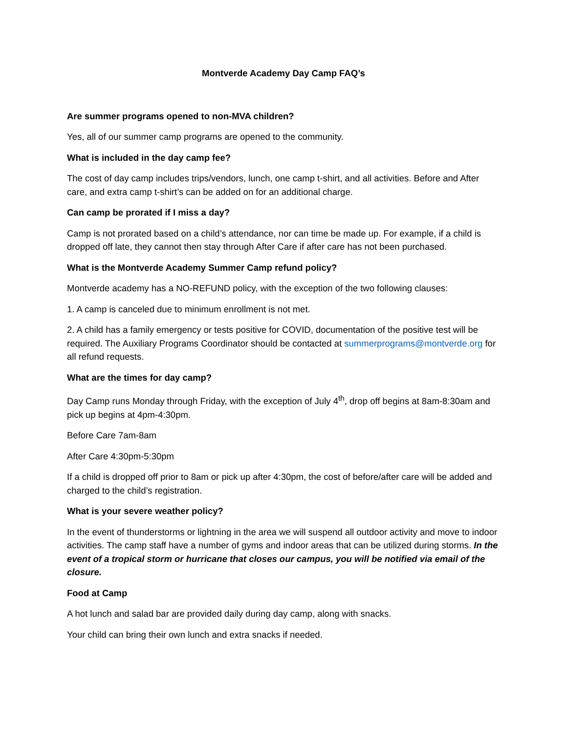Montverde Academy Day Camp FAQ’s
Are summer programs opened to non-MVA children?
Yes, all of our summer camp programs are opened to the community.
What is included in the day camp fee?
The cost of day camp includes trips/vendors, lunch, one camp t-shirt, and all activities. Before and After care, and extra camp t-shirt’s can be added on for an additional charge.
Can camp be prorated if I miss a day?
Camp is not prorated based on a child’s attendance, nor can time be made up. For example, if a child is dropped off late, they cannot then stay through After Care if after care has not been purchased.
What is the Montverde Academy Summer Camp refund policy?
Montverde academy has a NO-REFUND policy, with the exception of the two following clauses:
1. A camp is canceled due to minimum enrollment is not met.
2. A child has a family emergency or tests positive for COVID, documentation of the positive test will be required. The Auxiliary Programs Coordinator should be contacted at summerprograms@montverde.org for all refund requests.
What are the times for day camp?
Day Camp runs Monday through Friday, with the exception of July 4<sup>th</sup>, drop off begins at 8am-8:30am and pick up begins at 4pm-4:30pm.
Before Care 7am-8am
After Care 4:30pm-5:30pm
If a child is dropped off prior to 8am or pick up after 4:30pm, the cost of before/after care will be added and charged to the child’s registration.
What is your severe weather policy?
In the event of thunderstorms or lightning in the area we will suspend all outdoor activity and move to indoor activities. The camp staff have a number of gyms and indoor areas that can be utilized during storms. In the event of a tropical storm or hurricane that closes our campus, you will be notified via email of the closure.
Food at Camp
A hot lunch and salad bar are provided daily during day camp, along with snacks.
Your child can bring their own lunch and extra snacks if needed.